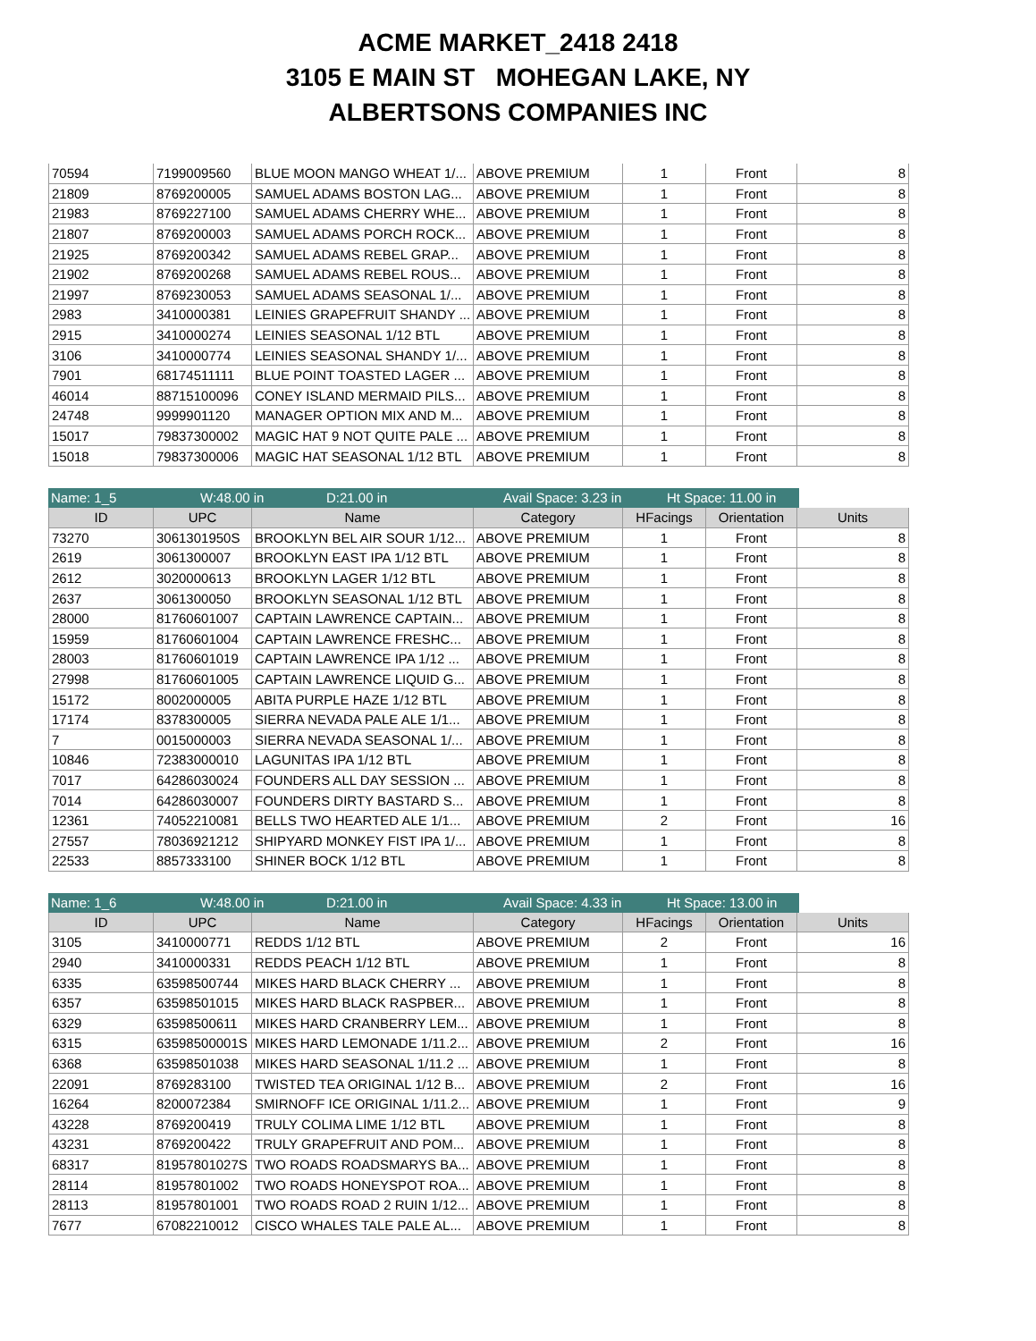ACME MARKET_2418 2418
3105 E MAIN ST MOHEGAN LAKE, NY
ALBERTSONS COMPANIES INC
| 70594 | 7199009560 | BLUE MOON MANGO WHEAT 1/... | ABOVE PREMIUM | 1 | Front | 8 |
| 21809 | 8769200005 | SAMUEL ADAMS BOSTON LAG... | ABOVE PREMIUM | 1 | Front | 8 |
| 21983 | 8769227100 | SAMUEL ADAMS CHERRY WHE... | ABOVE PREMIUM | 1 | Front | 8 |
| 21807 | 8769200003 | SAMUEL ADAMS PORCH ROCK... | ABOVE PREMIUM | 1 | Front | 8 |
| 21925 | 8769200342 | SAMUEL ADAMS REBEL GRAP... | ABOVE PREMIUM | 1 | Front | 8 |
| 21902 | 8769200268 | SAMUEL ADAMS REBEL ROUS... | ABOVE PREMIUM | 1 | Front | 8 |
| 21997 | 8769230053 | SAMUEL ADAMS SEASONAL 1/... | ABOVE PREMIUM | 1 | Front | 8 |
| 2983 | 3410000381 | LEINIES GRAPEFRUIT SHANDY ... | ABOVE PREMIUM | 1 | Front | 8 |
| 2915 | 3410000274 | LEINIES SEASONAL 1/12 BTL | ABOVE PREMIUM | 1 | Front | 8 |
| 3106 | 3410000774 | LEINIES SEASONAL SHANDY 1/... | ABOVE PREMIUM | 1 | Front | 8 |
| 7901 | 68174511111 | BLUE POINT TOASTED LAGER ... | ABOVE PREMIUM | 1 | Front | 8 |
| 46014 | 88715100096 | CONEY ISLAND MERMAID PILS... | ABOVE PREMIUM | 1 | Front | 8 |
| 24748 | 9999901120 | MANAGER OPTION MIX AND M... | ABOVE PREMIUM | 1 | Front | 8 |
| 15017 | 79837300002 | MAGIC HAT 9 NOT QUITE PALE ... | ABOVE PREMIUM | 1 | Front | 8 |
| 15018 | 79837300006 | MAGIC HAT SEASONAL 1/12 BTL | ABOVE PREMIUM | 1 | Front | 8 |
Name: 1_5 W:48.00 in D:21.00 in Avail Space: 3.23 in Ht Space: 11.00 in
| ID | UPC | Name | Category | HFacings | Orientation | Units |
| --- | --- | --- | --- | --- | --- | --- |
| 73270 | 3061301950S | BROOKLYN BEL AIR SOUR 1/12... | ABOVE PREMIUM | 1 | Front | 8 |
| 2619 | 3061300007 | BROOKLYN EAST IPA 1/12 BTL | ABOVE PREMIUM | 1 | Front | 8 |
| 2612 | 3020000613 | BROOKLYN LAGER 1/12 BTL | ABOVE PREMIUM | 1 | Front | 8 |
| 2637 | 3061300050 | BROOKLYN SEASONAL 1/12 BTL | ABOVE PREMIUM | 1 | Front | 8 |
| 28000 | 81760601007 | CAPTAIN LAWRENCE CAPTAIN... | ABOVE PREMIUM | 1 | Front | 8 |
| 15959 | 81760601004 | CAPTAIN LAWRENCE FRESHC... | ABOVE PREMIUM | 1 | Front | 8 |
| 28003 | 81760601019 | CAPTAIN LAWRENCE IPA 1/12 ... | ABOVE PREMIUM | 1 | Front | 8 |
| 27998 | 81760601005 | CAPTAIN LAWRENCE LIQUID G... | ABOVE PREMIUM | 1 | Front | 8 |
| 15172 | 8002000005 | ABITA PURPLE HAZE 1/12 BTL | ABOVE PREMIUM | 1 | Front | 8 |
| 17174 | 8378300005 | SIERRA NEVADA PALE ALE 1/1... | ABOVE PREMIUM | 1 | Front | 8 |
| 7 | 0015000003 | SIERRA NEVADA SEASONAL 1/... | ABOVE PREMIUM | 1 | Front | 8 |
| 10846 | 72383000010 | LAGUNITAS IPA 1/12 BTL | ABOVE PREMIUM | 1 | Front | 8 |
| 7017 | 64286030024 | FOUNDERS ALL DAY SESSION ... | ABOVE PREMIUM | 1 | Front | 8 |
| 7014 | 64286030007 | FOUNDERS DIRTY BASTARD S... | ABOVE PREMIUM | 1 | Front | 8 |
| 12361 | 74052210081 | BELLS TWO HEARTED ALE 1/1... | ABOVE PREMIUM | 2 | Front | 16 |
| 27557 | 78036921212 | SHIPYARD MONKEY FIST IPA 1/... | ABOVE PREMIUM | 1 | Front | 8 |
| 22533 | 8857333100 | SHINER BOCK 1/12 BTL | ABOVE PREMIUM | 1 | Front | 8 |
Name: 1_6 W:48.00 in D:21.00 in Avail Space: 4.33 in Ht Space: 13.00 in
| ID | UPC | Name | Category | HFacings | Orientation | Units |
| --- | --- | --- | --- | --- | --- | --- |
| 3105 | 3410000771 | REDDS 1/12 BTL | ABOVE PREMIUM | 2 | Front | 16 |
| 2940 | 3410000331 | REDDS PEACH 1/12 BTL | ABOVE PREMIUM | 1 | Front | 8 |
| 6335 | 63598500744 | MIKES HARD BLACK CHERRY ... | ABOVE PREMIUM | 1 | Front | 8 |
| 6357 | 63598501015 | MIKES HARD BLACK RASPBER... | ABOVE PREMIUM | 1 | Front | 8 |
| 6329 | 63598500611 | MIKES HARD CRANBERRY LEM... | ABOVE PREMIUM | 1 | Front | 8 |
| 6315 | 63598500001S | MIKES HARD LEMONADE 1/11.2... | ABOVE PREMIUM | 2 | Front | 16 |
| 6368 | 63598501038 | MIKES HARD SEASONAL 1/11.2 ... | ABOVE PREMIUM | 1 | Front | 8 |
| 22091 | 8769283100 | TWISTED TEA ORIGINAL 1/12 B... | ABOVE PREMIUM | 2 | Front | 16 |
| 16264 | 8200072384 | SMIRNOFF ICE ORIGINAL 1/11.2... | ABOVE PREMIUM | 1 | Front | 9 |
| 43228 | 8769200419 | TRULY COLIMA LIME 1/12 BTL | ABOVE PREMIUM | 1 | Front | 8 |
| 43231 | 8769200422 | TRULY GRAPEFRUIT AND POM... | ABOVE PREMIUM | 1 | Front | 8 |
| 68317 | 81957801027S | TWO ROADS ROADSMARYS BA... | ABOVE PREMIUM | 1 | Front | 8 |
| 28114 | 81957801002 | TWO ROADS HONEYSPOT ROA... | ABOVE PREMIUM | 1 | Front | 8 |
| 28113 | 81957801001 | TWO ROADS ROAD 2 RUIN 1/12... | ABOVE PREMIUM | 1 | Front | 8 |
| 7677 | 67082210012 | CISCO WHALES TALE PALE AL... | ABOVE PREMIUM | 1 | Front | 8 |